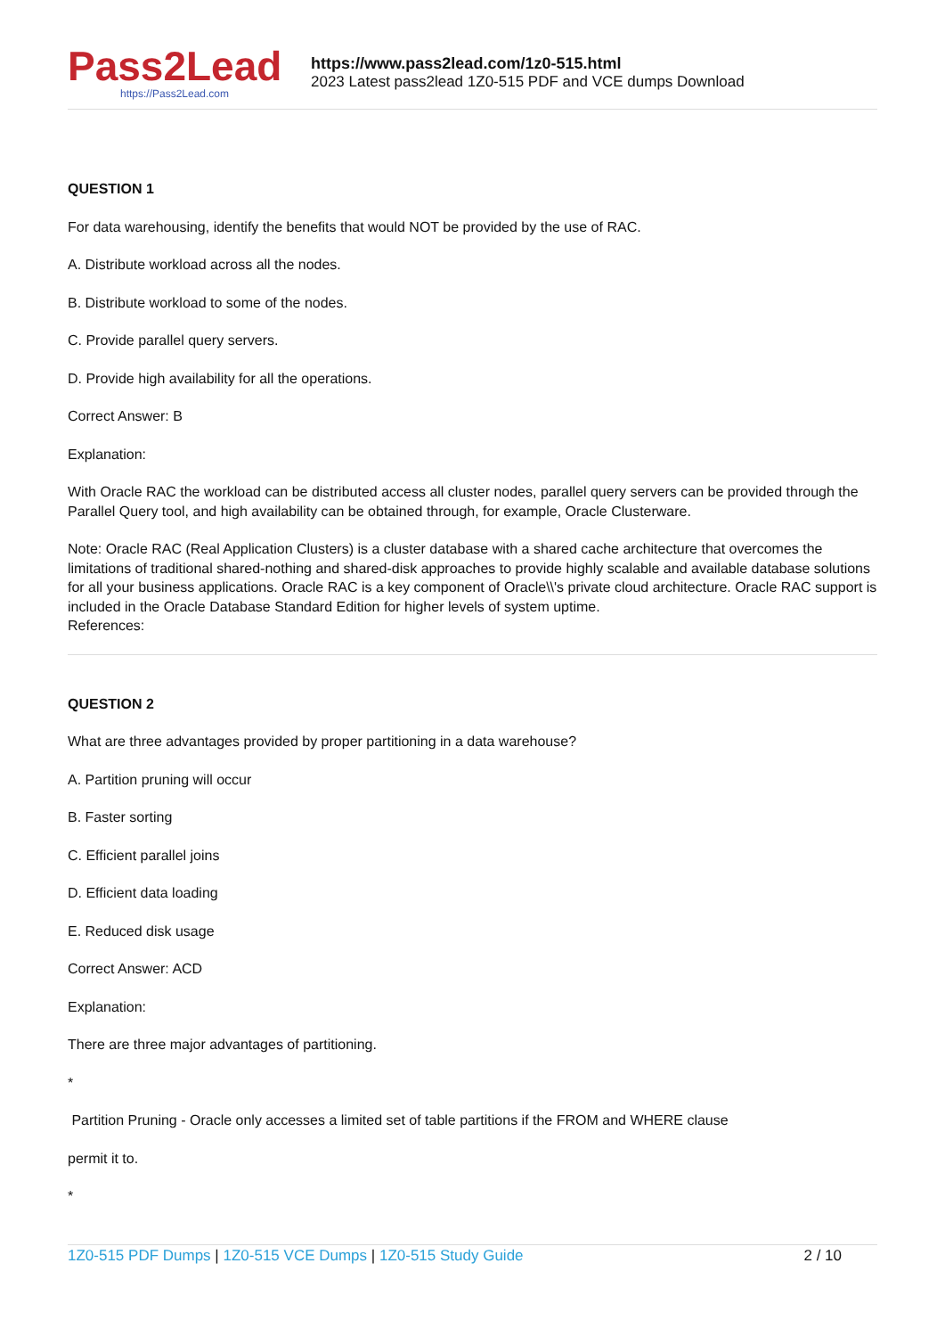Pass2Lead
https://Pass2Lead.com
https://www.pass2lead.com/1z0-515.html
2023 Latest pass2lead 1Z0-515 PDF and VCE dumps Download
QUESTION 1
For data warehousing, identify the benefits that would NOT be provided by the use of RAC.
A. Distribute workload across all the nodes.
B. Distribute workload to some of the nodes.
C. Provide parallel query servers.
D. Provide high availability for all the operations.
Correct Answer: B
Explanation:
With Oracle RAC the workload can be distributed access all cluster nodes, parallel query servers can be provided through the Parallel Query tool, and high availability can be obtained through, for example, Oracle Clusterware.
Note: Oracle RAC (Real Application Clusters) is a cluster database with a shared cache architecture that overcomes the limitations of traditional shared-nothing and shared-disk approaches to provide highly scalable and available database solutions for all your business applications. Oracle RAC is a key component of Oracle\\'s private cloud architecture. Oracle RAC support is included in the Oracle Database Standard Edition for higher levels of system uptime.
References:
QUESTION 2
What are three advantages provided by proper partitioning in a data warehouse?
A. Partition pruning will occur
B. Faster sorting
C. Efficient parallel joins
D. Efficient data loading
E. Reduced disk usage
Correct Answer: ACD
Explanation:
There are three major advantages of partitioning.
*
Partition Pruning - Oracle only accesses a limited set of table partitions if the FROM and WHERE clause
permit it to.
*
1Z0-515 PDF Dumps | 1Z0-515 VCE Dumps | 1Z0-515 Study Guide
2 / 10